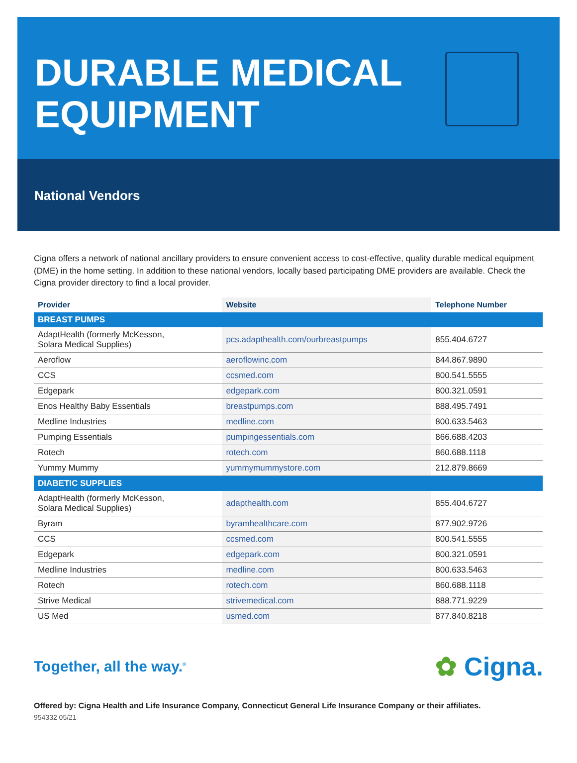DURABLE MEDICAL
EQUIPMENT
National Vendors
Cigna offers a network of national ancillary providers to ensure convenient access to cost-effective, quality durable medical equipment (DME) in the home setting. In addition to these national vendors, locally based participating DME providers are available. Check the Cigna provider directory to find a local provider.
| Provider | Website | Telephone Number |
| --- | --- | --- |
| BREAST PUMPS | | |
| AdaptHealth (formerly McKesson, Solara Medical Supplies) | pcs.adapthealth.com/ourbreastpumps | 855.404.6727 |
| Aeroflow | aeroflowinc.com | 844.867.9890 |
| CCS | ccsmed.com | 800.541.5555 |
| Edgepark | edgepark.com | 800.321.0591 |
| Enos Healthy Baby Essentials | breastpumps.com | 888.495.7491 |
| Medline Industries | medline.com | 800.633.5463 |
| Pumping Essentials | pumpingessentials.com | 866.688.4203 |
| Rotech | rotech.com | 860.688.1118 |
| Yummy Mummy | yummymummystore.com | 212.879.8669 |
| DIABETIC SUPPLIES | | |
| AdaptHealth (formerly McKesson, Solara Medical Supplies) | adapthealth.com | 855.404.6727 |
| Byram | byramhealthcare.com | 877.902.9726 |
| CCS | ccsmed.com | 800.541.5555 |
| Edgepark | edgepark.com | 800.321.0591 |
| Medline Industries | medline.com | 800.633.5463 |
| Rotech | rotech.com | 860.688.1118 |
| Strive Medical | strivemedical.com | 888.771.9229 |
| US Med | usmed.com | 877.840.8218 |
Together, all the way.<sup>®</sup>
✿ Cigna.
Offered by: Cigna Health and Life Insurance Company, Connecticut General Life Insurance Company or their affiliates.
954332 05/21